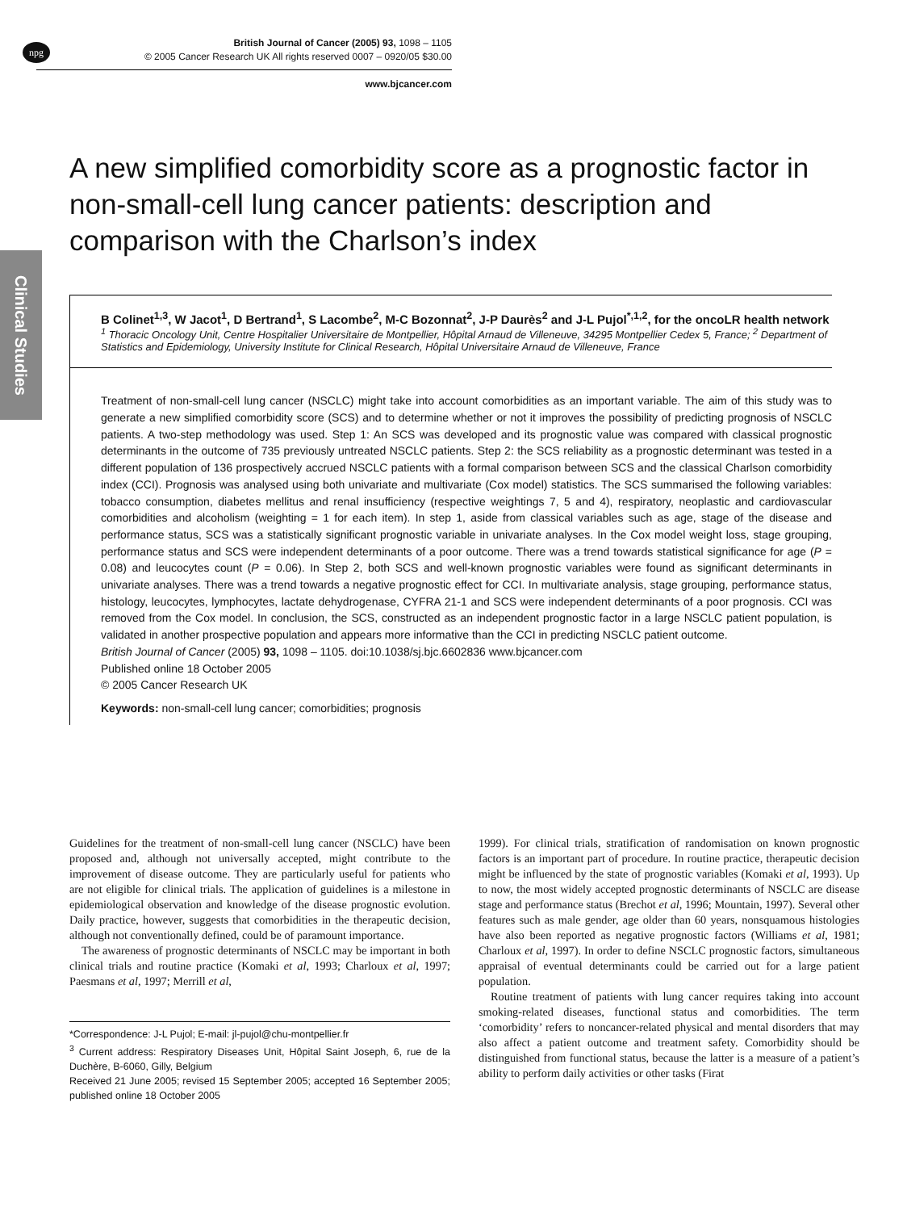npg
British Journal of Cancer (2005) 93, 1098 – 1105
© 2005 Cancer Research UK All rights reserved 0007 – 0920/05 $30.00
www.bjcancer.com
Clinical Studies
A new simplified comorbidity score as a prognostic factor in non-small-cell lung cancer patients: description and comparison with the Charlson’s index
B Colinet<sup>1,3</sup>, W Jacot<sup>1</sup>, D Bertrand<sup>1</sup>, S Lacombe<sup>2</sup>, M-C Bozonnat<sup>2</sup>, J-P Daurès<sup>2</sup> and J-L Pujol<sup>*,1,2</sup>, for the oncoLR health network
<sup>1</sup> Thoracic Oncology Unit, Centre Hospitalier Universitaire de Montpellier, Hôpital Arnaud de Villeneuve, 34295 Montpellier Cedex 5, France; <sup>2</sup> Department of Statistics and Epidemiology, University Institute for Clinical Research, Hôpital Universitaire Arnaud de Villeneuve, France
Treatment of non-small-cell lung cancer (NSCLC) might take into account comorbidities as an important variable. The aim of this study was to generate a new simplified comorbidity score (SCS) and to determine whether or not it improves the possibility of predicting prognosis of NSCLC patients. A two-step methodology was used. Step 1: An SCS was developed and its prognostic value was compared with classical prognostic determinants in the outcome of 735 previously untreated NSCLC patients. Step 2: the SCS reliability as a prognostic determinant was tested in a different population of 136 prospectively accrued NSCLC patients with a formal comparison between SCS and the classical Charlson comorbidity index (CCI). Prognosis was analysed using both univariate and multivariate (Cox model) statistics. The SCS summarised the following variables: tobacco consumption, diabetes mellitus and renal insufficiency (respective weightings 7, 5 and 4), respiratory, neoplastic and cardiovascular comorbidities and alcoholism (weighting = 1 for each item). In step 1, aside from classical variables such as age, stage of the disease and performance status, SCS was a statistically significant prognostic variable in univariate analyses. In the Cox model weight loss, stage grouping, performance status and SCS were independent determinants of a poor outcome. There was a trend towards statistical significance for age (P = 0.08) and leucocytes count (P = 0.06). In Step 2, both SCS and well-known prognostic variables were found as significant determinants in univariate analyses. There was a trend towards a negative prognostic effect for CCI. In multivariate analysis, stage grouping, performance status, histology, leucocytes, lymphocytes, lactate dehydrogenase, CYFRA 21-1 and SCS were independent determinants of a poor prognosis. CCI was removed from the Cox model. In conclusion, the SCS, constructed as an independent prognostic factor in a large NSCLC patient population, is validated in another prospective population and appears more informative than the CCI in predicting NSCLC patient outcome.
British Journal of Cancer (2005) 93, 1098 – 1105. doi:10.1038/sj.bjc.6602836 www.bjcancer.com
Published online 18 October 2005
© 2005 Cancer Research UK
Keywords: non-small-cell lung cancer; comorbidities; prognosis
Guidelines for the treatment of non-small-cell lung cancer (NSCLC) have been proposed and, although not universally accepted, might contribute to the improvement of disease outcome. They are particularly useful for patients who are not eligible for clinical trials. The application of guidelines is a milestone in epidemiological observation and knowledge of the disease prognostic evolution. Daily practice, however, suggests that comorbidities in the therapeutic decision, although not conventionally defined, could be of paramount importance.
The awareness of prognostic determinants of NSCLC may be important in both clinical trials and routine practice (Komaki et al, 1993; Charloux et al, 1997; Paesmans et al, 1997; Merrill et al,
*Correspondence: J-L Pujol; E-mail: jl-pujol@chu-montpellier.fr
<sup>3</sup> Current address: Respiratory Diseases Unit, Hôpital Saint Joseph, 6, rue de la Duchère, B-6060, Gilly, Belgium
Received 21 June 2005; revised 15 September 2005; accepted 16 September 2005; published online 18 October 2005
1999). For clinical trials, stratification of randomisation on known prognostic factors is an important part of procedure. In routine practice, therapeutic decision might be influenced by the state of prognostic variables (Komaki et al, 1993). Up to now, the most widely accepted prognostic determinants of NSCLC are disease stage and performance status (Brechot et al, 1996; Mountain, 1997). Several other features such as male gender, age older than 60 years, nonsquamous histologies have also been reported as negative prognostic factors (Williams et al, 1981; Charloux et al, 1997). In order to define NSCLC prognostic factors, simultaneous appraisal of eventual determinants could be carried out for a large patient population.
Routine treatment of patients with lung cancer requires taking into account smoking-related diseases, functional status and comorbidities. The term ‘comorbidity’ refers to noncancer-related physical and mental disorders that may also affect a patient outcome and treatment safety. Comorbidity should be distinguished from functional status, because the latter is a measure of a patient’s ability to perform daily activities or other tasks (Firat